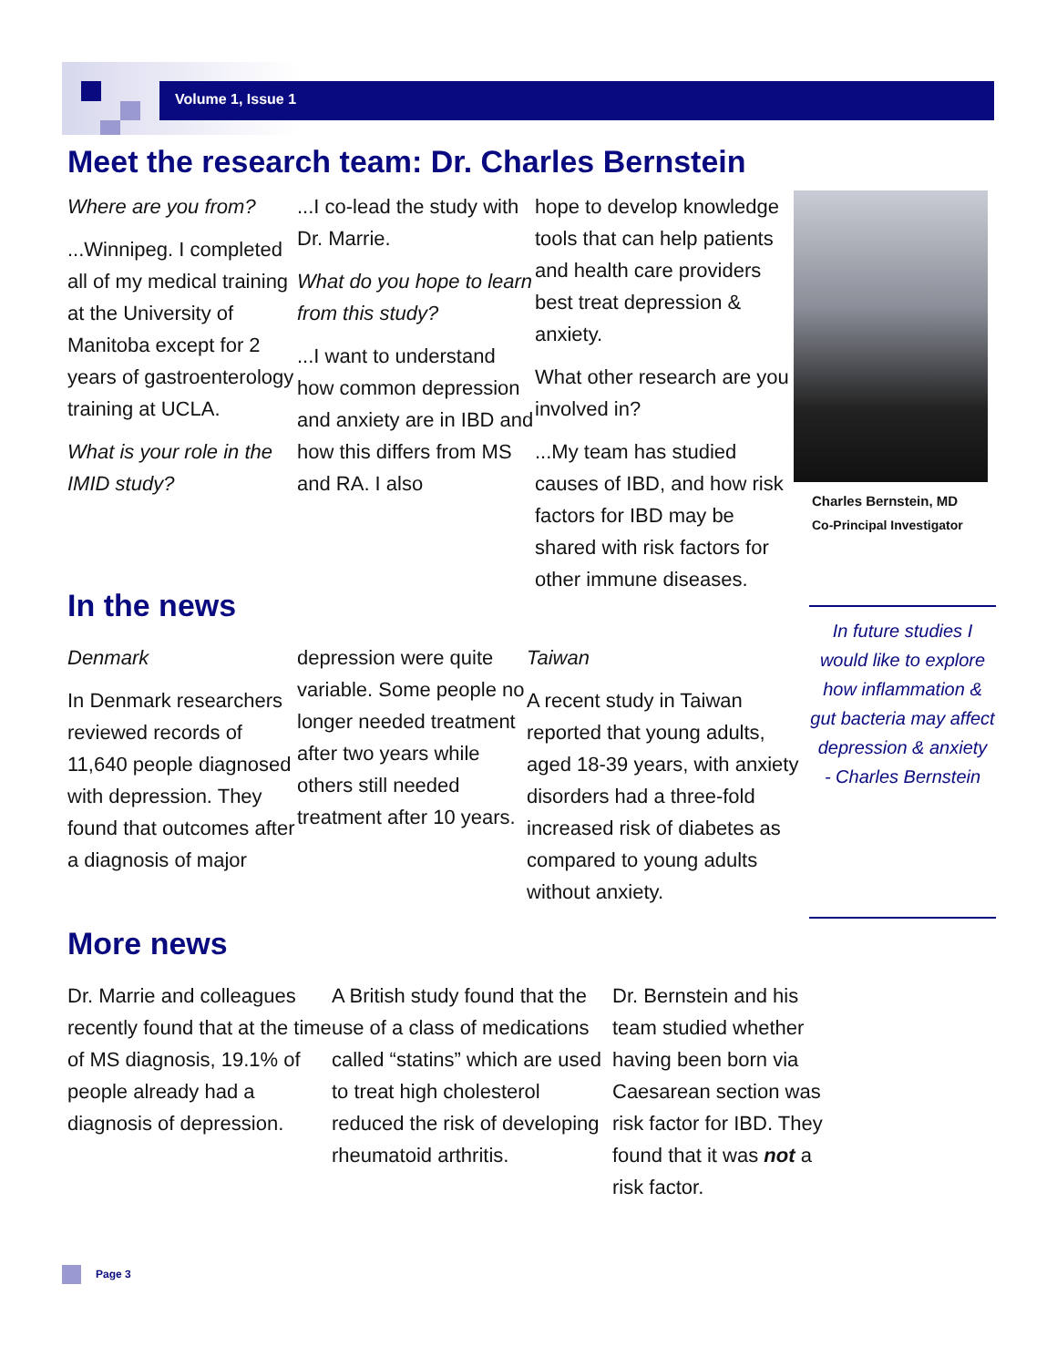Volume 1, Issue 1
Meet the research team: Dr. Charles Bernstein
Where are you from?
...Winnipeg. I completed all of my medical training at the University of Manitoba except for 2 years of gastroenterology training at UCLA.
What is your role in the IMID study?
...I co-lead the study with Dr. Marrie.
What do you hope to learn from this study?
...I want to understand how common depression and anxiety are in IBD and how this differs from MS and RA. I also
hope to develop knowledge tools that can help patients and health care providers best treat depression & anxiety.
What other research are you involved in?
...My team has studied causes of IBD, and how risk factors for IBD may be shared with risk factors for other immune diseases.
Charles Bernstein, MD
Co-Principal Investigator
In the news
Denmark
In Denmark researchers reviewed records of 11,640 people diagnosed with depression. They found that outcomes after a diagnosis of major
depression were quite variable. Some people no longer needed treatment after two years while others still needed treatment after 10 years.
Taiwan
A recent study in Taiwan reported that young adults, aged 18-39 years, with anxiety disorders had a three-fold increased risk of diabetes as compared to young adults without anxiety.
In future studies I would like to explore how inflammation & gut bacteria may affect depression & anxiety
- Charles Bernstein
More news
Dr. Marrie and colleagues recently found that at the time of MS diagnosis, 19.1% of people already had a diagnosis of depression.
A British study found that the use of a class of medications called “statins” which are used to treat high cholesterol reduced the risk of developing rheumatoid arthritis.
Dr. Bernstein and his team studied whether having been born via Caesarean section was risk factor for IBD. They found that it was not a risk factor.
Page 3